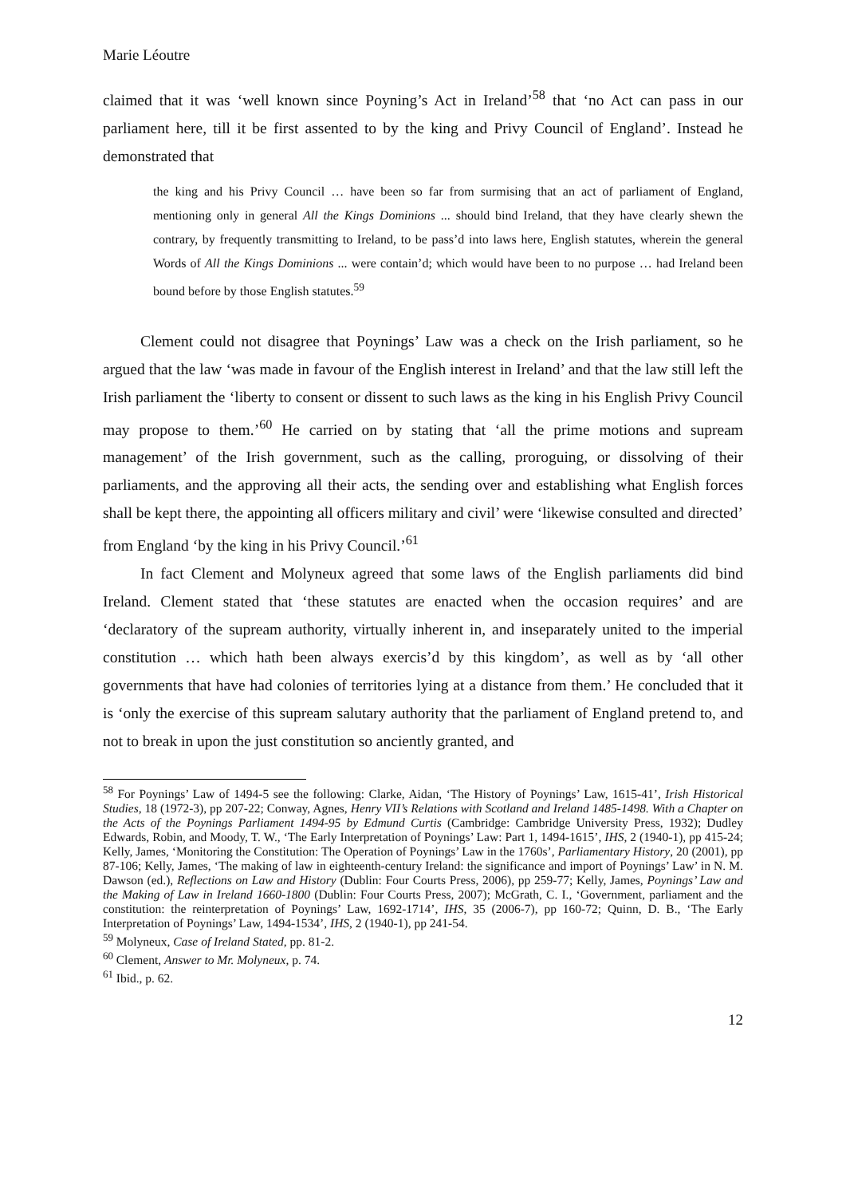Marie Léoutre
claimed that it was ‘well known since Poyning’s Act in Ireland’<sup>58</sup> that ‘no Act can pass in our parliament here, till it be first assented to by the king and Privy Council of England’. Instead he demonstrated that
the king and his Privy Council … have been so far from surmising that an act of parliament of England, mentioning only in general All the Kings Dominions ... should bind Ireland, that they have clearly shewn the contrary, by frequently transmitting to Ireland, to be pass’d into laws here, English statutes, wherein the general Words of All the Kings Dominions ... were contain’d; which would have been to no purpose … had Ireland been bound before by those English statutes.<sup>59</sup>
Clement could not disagree that Poynings’ Law was a check on the Irish parliament, so he argued that the law ‘was made in favour of the English interest in Ireland’ and that the law still left the Irish parliament the ‘liberty to consent or dissent to such laws as the king in his English Privy Council may propose to them.’<sup>60</sup> He carried on by stating that ‘all the prime motions and supream management’ of the Irish government, such as the calling, proroguing, or dissolving of their parliaments, and the approving all their acts, the sending over and establishing what English forces shall be kept there, the appointing all officers military and civil’ were ‘likewise consulted and directed’ from England ‘by the king in his Privy Council.’<sup>61</sup>
In fact Clement and Molyneux agreed that some laws of the English parliaments did bind Ireland. Clement stated that ‘these statutes are enacted when the occasion requires’ and are ‘declaratory of the supream authority, virtually inherent in, and inseparately united to the imperial constitution … which hath been always exercis’d by this kingdom’, as well as by ‘all other governments that have had colonies of territories lying at a distance from them.’ He concluded that it is ‘only the exercise of this supream salutary authority that the parliament of England pretend to, and not to break in upon the just constitution so anciently granted, and
<sup>58</sup> For Poynings’ Law of 1494-5 see the following: Clarke, Aidan, ‘The History of Poynings’ Law, 1615-41’, Irish Historical Studies, 18 (1972-3), pp 207-22; Conway, Agnes, Henry VII’s Relations with Scotland and Ireland 1485-1498. With a Chapter on the Acts of the Poynings Parliament 1494-95 by Edmund Curtis (Cambridge: Cambridge University Press, 1932); Dudley Edwards, Robin, and Moody, T. W., ‘The Early Interpretation of Poynings’ Law: Part 1, 1494-1615’, IHS, 2 (1940-1), pp 415-24; Kelly, James, ‘Monitoring the Constitution: The Operation of Poynings’ Law in the 1760s’, Parliamentary History, 20 (2001), pp 87-106; Kelly, James, ‘The making of law in eighteenth-century Ireland: the significance and import of Poynings’ Law’ in N. M. Dawson (ed.), Reflections on Law and History (Dublin: Four Courts Press, 2006), pp 259-77; Kelly, James, Poynings’ Law and the Making of Law in Ireland 1660-1800 (Dublin: Four Courts Press, 2007); McGrath, C. I., ‘Government, parliament and the constitution: the reinterpretation of Poynings’ Law, 1692-1714’, IHS, 35 (2006-7), pp 160-72; Quinn, D. B., ‘The Early Interpretation of Poynings’ Law, 1494-1534’, IHS, 2 (1940-1), pp 241-54.
<sup>59</sup> Molyneux, Case of Ireland Stated, pp. 81-2.
<sup>60</sup> Clement, Answer to Mr. Molyneux, p. 74.
<sup>61</sup> Ibid., p. 62.
12